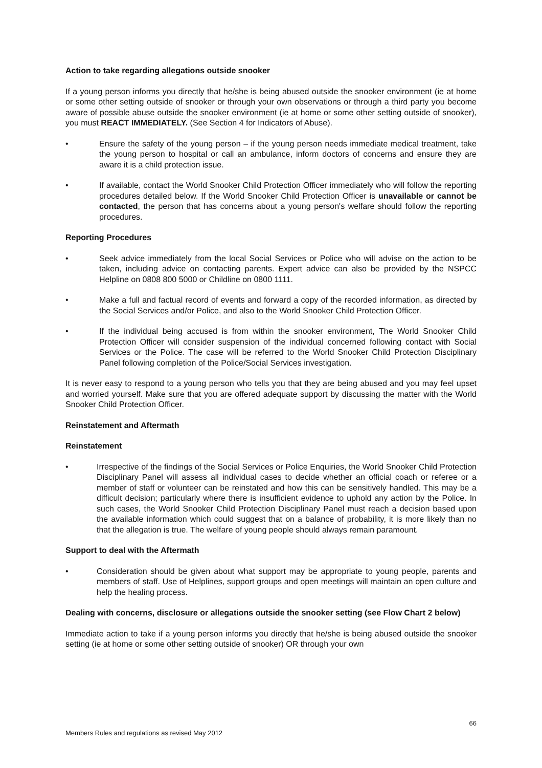Action to take regarding allegations outside snooker
If a young person informs you directly that he/she is being abused outside the snooker environment (ie at home or some other setting outside of snooker or through your own observations or through a third party you become aware of possible abuse outside the snooker environment (ie at home or some other setting outside of snooker), you must REACT IMMEDIATELY. (See Section 4 for Indicators of Abuse).
• Ensure the safety of the young person – if the young person needs immediate medical treatment, take the young person to hospital or call an ambulance, inform doctors of concerns and ensure they are aware it is a child protection issue.
• If available, contact the World Snooker Child Protection Officer immediately who will follow the reporting procedures detailed below. If the World Snooker Child Protection Officer is unavailable or cannot be contacted, the person that has concerns about a young person's welfare should follow the reporting procedures.
Reporting Procedures
• Seek advice immediately from the local Social Services or Police who will advise on the action to be taken, including advice on contacting parents. Expert advice can also be provided by the NSPCC Helpline on 0808 800 5000 or Childline on 0800 1111.
• Make a full and factual record of events and forward a copy of the recorded information, as directed by the Social Services and/or Police, and also to the World Snooker Child Protection Officer.
• If the individual being accused is from within the snooker environment, The World Snooker Child Protection Officer will consider suspension of the individual concerned following contact with Social Services or the Police. The case will be referred to the World Snooker Child Protection Disciplinary Panel following completion of the Police/Social Services investigation.
It is never easy to respond to a young person who tells you that they are being abused and you may feel upset and worried yourself. Make sure that you are offered adequate support by discussing the matter with the World Snooker Child Protection Officer.
Reinstatement and Aftermath
Reinstatement
• Irrespective of the findings of the Social Services or Police Enquiries, the World Snooker Child Protection Disciplinary Panel will assess all individual cases to decide whether an official coach or referee or a member of staff or volunteer can be reinstated and how this can be sensitively handled. This may be a difficult decision; particularly where there is insufficient evidence to uphold any action by the Police. In such cases, the World Snooker Child Protection Disciplinary Panel must reach a decision based upon the available information which could suggest that on a balance of probability, it is more likely than no that the allegation is true. The welfare of young people should always remain paramount.
Support to deal with the Aftermath
• Consideration should be given about what support may be appropriate to young people, parents and members of staff. Use of Helplines, support groups and open meetings will maintain an open culture and help the healing process.
Dealing with concerns, disclosure or allegations outside the snooker setting (see Flow Chart 2 below)
Immediate action to take if a young person informs you directly that he/she is being abused outside the snooker setting (ie at home or some other setting outside of snooker) OR through your own
66
Members Rules and regulations as revised May 2012